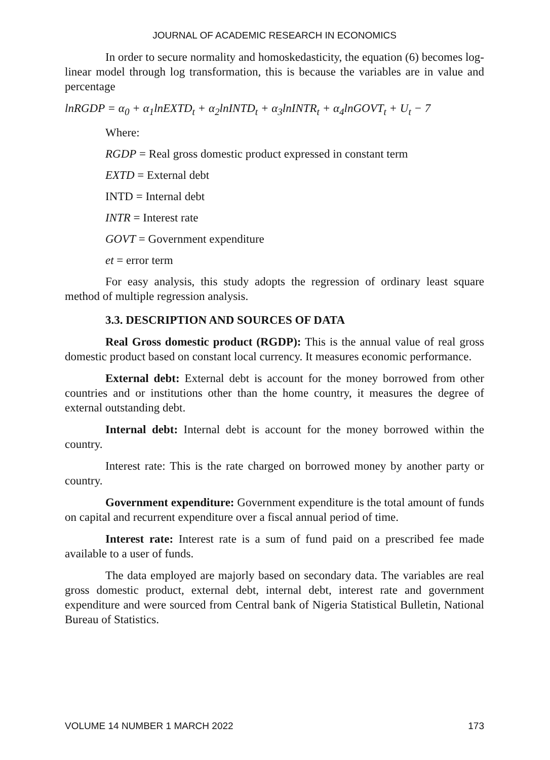JOURNAL OF ACADEMIC RESEARCH IN ECONOMICS
In order to secure normality and homoskedasticity, the equation (6) becomes log-linear model through log transformation, this is because the variables are in value and percentage
lnRGDP = α<sub>0</sub> + α<sub>1</sub>lnEXTD<sub>t</sub> + α<sub>2</sub>lnINTD<sub>t</sub> + α<sub>3</sub>lnINTR<sub>t</sub> + α<sub>4</sub>lnGOVT<sub>t</sub> + U<sub>t</sub> − 7
Where:
RGDP = Real gross domestic product expressed in constant term
EXTD = External debt
INTD = Internal debt
INTR = Interest rate
GOVT = Government expenditure
et = error term
For easy analysis, this study adopts the regression of ordinary least square method of multiple regression analysis.
3.3. DESCRIPTION AND SOURCES OF DATA
Real Gross domestic product (RGDP): This is the annual value of real gross domestic product based on constant local currency. It measures economic performance.
External debt: External debt is account for the money borrowed from other countries and or institutions other than the home country, it measures the degree of external outstanding debt.
Internal debt: Internal debt is account for the money borrowed within the country.
Interest rate: This is the rate charged on borrowed money by another party or country.
Government expenditure: Government expenditure is the total amount of funds on capital and recurrent expenditure over a fiscal annual period of time.
Interest rate: Interest rate is a sum of fund paid on a prescribed fee made available to a user of funds.
The data employed are majorly based on secondary data. The variables are real gross domestic product, external debt, internal debt, interest rate and government expenditure and were sourced from Central bank of Nigeria Statistical Bulletin, National Bureau of Statistics.
VOLUME 14 NUMBER 1 MARCH 2022 173